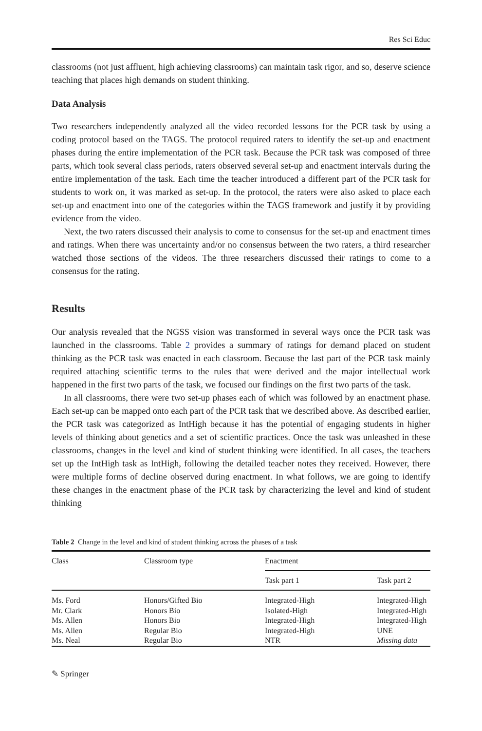Res Sci Educ
classrooms (not just affluent, high achieving classrooms) can maintain task rigor, and so, deserve science teaching that places high demands on student thinking.
Data Analysis
Two researchers independently analyzed all the video recorded lessons for the PCR task by using a coding protocol based on the TAGS. The protocol required raters to identify the set-up and enactment phases during the entire implementation of the PCR task. Because the PCR task was composed of three parts, which took several class periods, raters observed several set-up and enactment intervals during the entire implementation of the task. Each time the teacher introduced a different part of the PCR task for students to work on, it was marked as set-up. In the protocol, the raters were also asked to place each set-up and enactment into one of the categories within the TAGS framework and justify it by providing evidence from the video.
Next, the two raters discussed their analysis to come to consensus for the set-up and enactment times and ratings. When there was uncertainty and/or no consensus between the two raters, a third researcher watched those sections of the videos. The three researchers discussed their ratings to come to a consensus for the rating.
Results
Our analysis revealed that the NGSS vision was transformed in several ways once the PCR task was launched in the classrooms. Table 2 provides a summary of ratings for demand placed on student thinking as the PCR task was enacted in each classroom. Because the last part of the PCR task mainly required attaching scientific terms to the rules that were derived and the major intellectual work happened in the first two parts of the task, we focused our findings on the first two parts of the task.
In all classrooms, there were two set-up phases each of which was followed by an enactment phase. Each set-up can be mapped onto each part of the PCR task that we described above. As described earlier, the PCR task was categorized as IntHigh because it has the potential of engaging students in higher levels of thinking about genetics and a set of scientific practices. Once the task was unleashed in these classrooms, changes in the level and kind of student thinking were identified. In all cases, the teachers set up the IntHigh task as IntHigh, following the detailed teacher notes they received. However, there were multiple forms of decline observed during enactment. In what follows, we are going to identify these changes in the enactment phase of the PCR task by characterizing the level and kind of student thinking
Table 2 Change in the level and kind of student thinking across the phases of a task
| Class | Classroom type | Enactment | |
| --- | --- | --- | --- |
| | | Task part 1 | Task part 2 |
| Ms. Ford | Honors/Gifted Bio | Integrated-High | Integrated-High |
| Mr. Clark | Honors Bio | Isolated-High | Integrated-High |
| Ms. Allen | Honors Bio | Integrated-High | Integrated-High |
| Ms. Allen | Regular Bio | Integrated-High | UNE |
| Ms. Neal | Regular Bio | NTR | Missing data |
✎ Springer